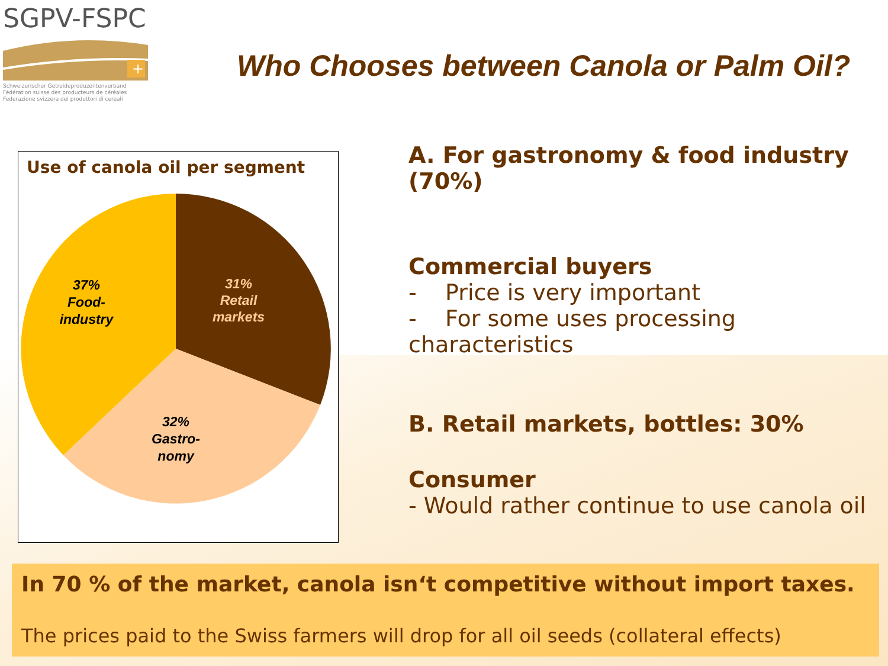SGPV-FSPC
+
Schweizerischer Getreideproduzentenverband
Fédération suisse des producteurs de céréales
Federazione svizzera dei produttori di cereali
Who Chooses between Canola or Palm Oil?
Use of canola oil per segment
31% Retail markets
37% Food- industry
32% Gastro- nomy
A. For gastronomy & food industry
(70%)
Commercial buyers
- Price is very important
- For some uses processing characteristics
B. Retail markets, bottles: 30%
Consumer
- Would rather continue to use canola oil
In 70 % of the market, canola isn‘t competitive without import taxes.
The prices paid to the Swiss farmers will drop for all oil seeds (collateral effects)